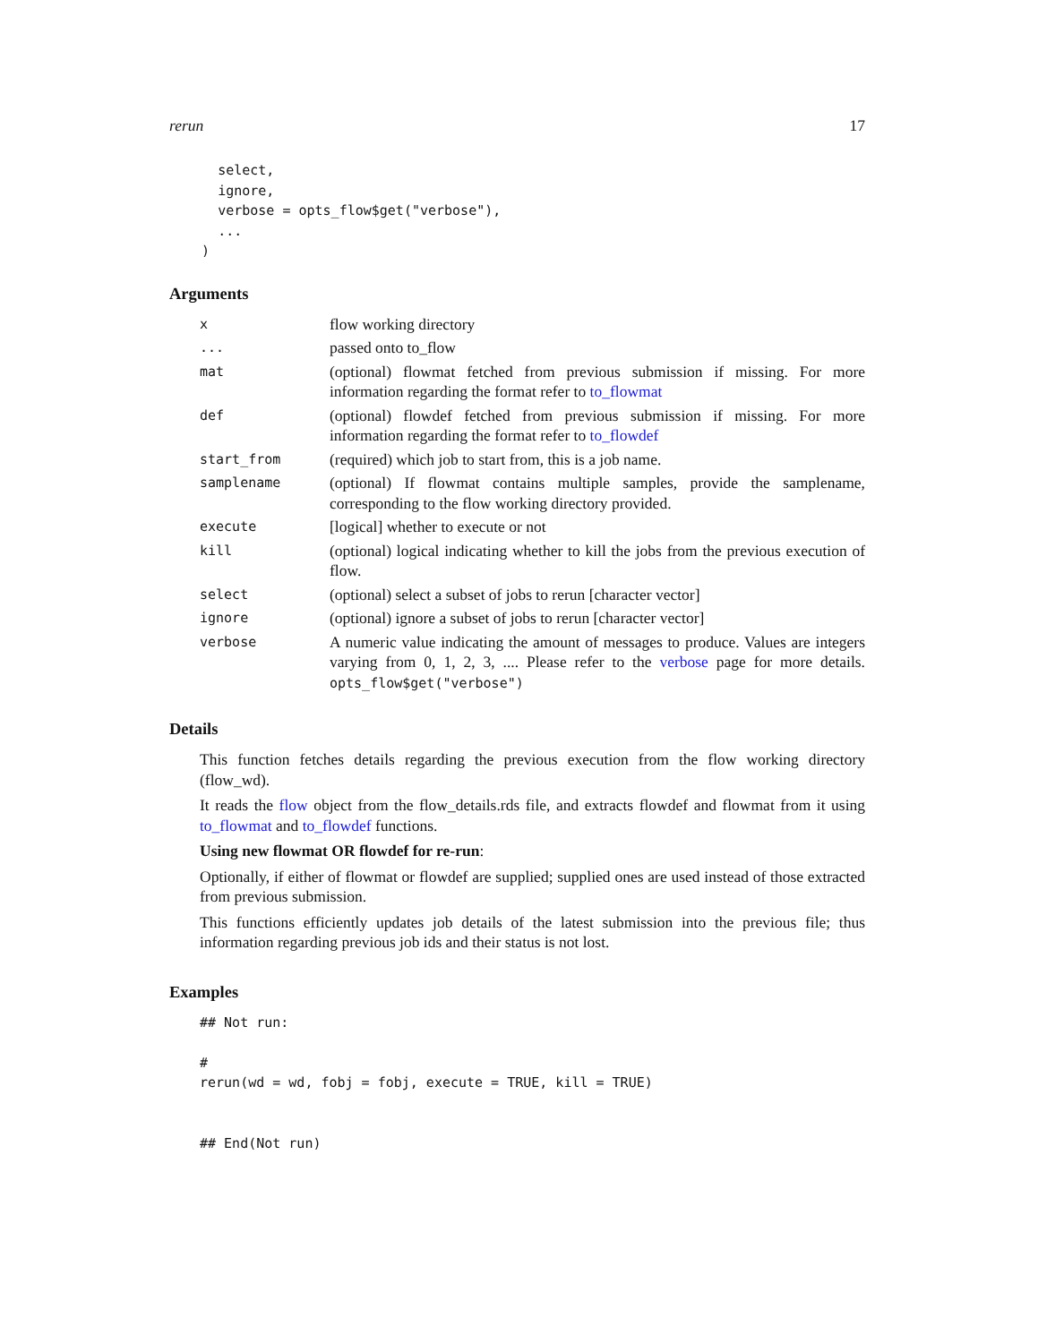rerun 17
      select,
      ignore,
      verbose = opts_flow$get("verbose"),
      ...
    )
Arguments
| x | flow working directory |
| ... | passed onto to_flow |
| mat | (optional) flowmat fetched from previous submission if missing. For more information regarding the format refer to to_flowmat |
| def | (optional) flowdef fetched from previous submission if missing. For more information regarding the format refer to to_flowdef |
| start_from | (required) which job to start from, this is a job name. |
| samplename | (optional) If flowmat contains multiple samples, provide the samplename, corresponding to the flow working directory provided. |
| execute | [logical] whether to execute or not |
| kill | (optional) logical indicating whether to kill the jobs from the previous execution of flow. |
| select | (optional) select a subset of jobs to rerun [character vector] |
| ignore | (optional) ignore a subset of jobs to rerun [character vector] |
| verbose | A numeric value indicating the amount of messages to produce. Values are integers varying from 0, 1, 2, 3, .... Please refer to the verbose page for more details. opts_flow$get("verbose") |
Details
This function fetches details regarding the previous execution from the flow working directory (flow_wd).
It reads the flow object from the flow_details.rds file, and extracts flowdef and flowmat from it using to_flowmat and to_flowdef functions.
Using new flowmat OR flowdef for re-run:
Optionally, if either of flowmat or flowdef are supplied; supplied ones are used instead of those extracted from previous submission.
This functions efficiently updates job details of the latest submission into the previous file; thus information regarding previous job ids and their status is not lost.
Examples
## Not run: 

#
rerun(wd = wd, fobj = fobj, execute = TRUE, kill = TRUE)


## End(Not run)